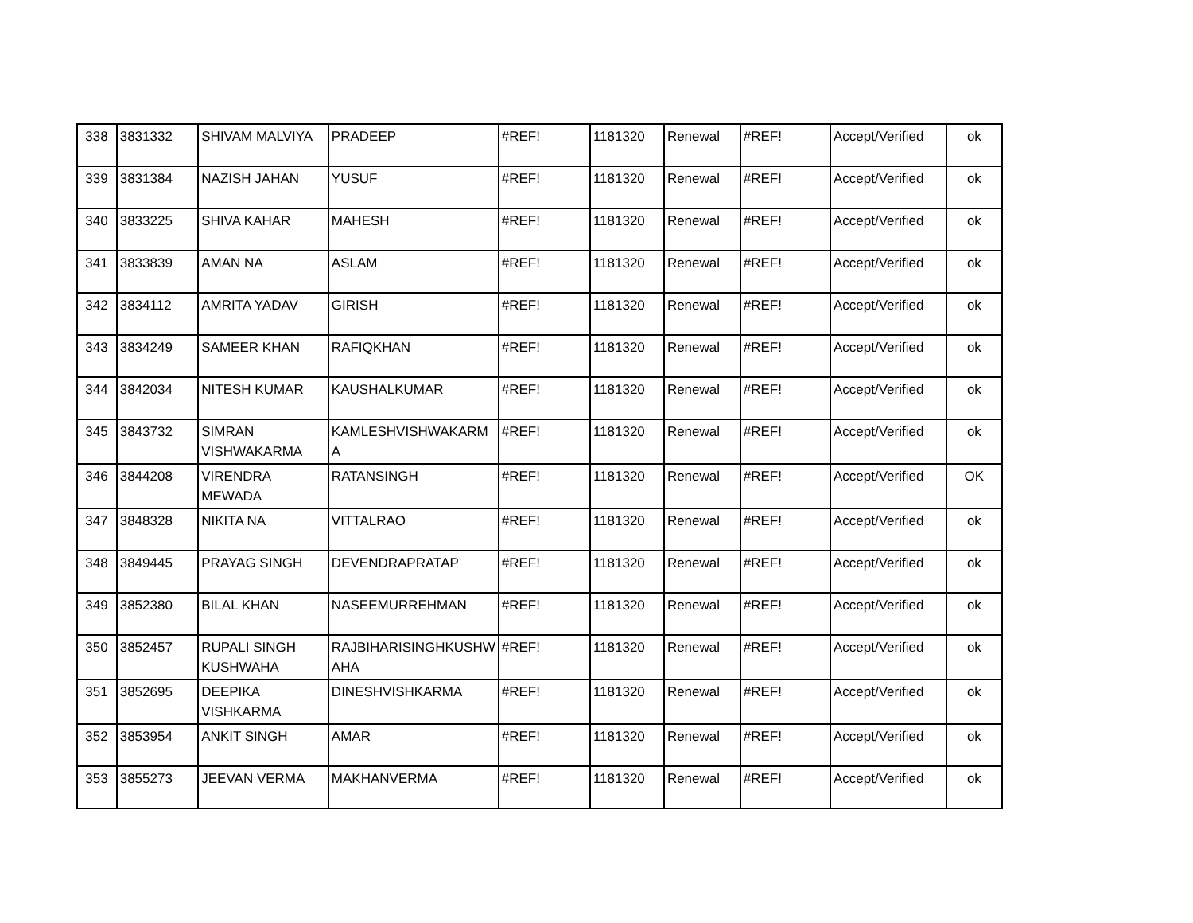| 338 | 3831332 | SHIVAM MALVIYA | PRADEEP | #REF! | 1181320 | Renewal | #REF! | Accept/Verified | ok |
| 339 | 3831384 | NAZISH JAHAN | YUSUF | #REF! | 1181320 | Renewal | #REF! | Accept/Verified | ok |
| 340 | 3833225 | SHIVA KAHAR | MAHESH | #REF! | 1181320 | Renewal | #REF! | Accept/Verified | ok |
| 341 | 3833839 | AMAN NA | ASLAM | #REF! | 1181320 | Renewal | #REF! | Accept/Verified | ok |
| 342 | 3834112 | AMRITA YADAV | GIRISH | #REF! | 1181320 | Renewal | #REF! | Accept/Verified | ok |
| 343 | 3834249 | SAMEER KHAN | RAFIQKHAN | #REF! | 1181320 | Renewal | #REF! | Accept/Verified | ok |
| 344 | 3842034 | NITESH KUMAR | KAUSHALKUMAR | #REF! | 1181320 | Renewal | #REF! | Accept/Verified | ok |
| 345 | 3843732 | SIMRAN VISHWAKARMA | KAMLESHVISHWAKARM A | #REF! | 1181320 | Renewal | #REF! | Accept/Verified | ok |
| 346 | 3844208 | VIRENDRA MEWADA | RATANSINGH | #REF! | 1181320 | Renewal | #REF! | Accept/Verified | OK |
| 347 | 3848328 | NIKITA NA | VITTALRAO | #REF! | 1181320 | Renewal | #REF! | Accept/Verified | ok |
| 348 | 3849445 | PRAYAG SINGH | DEVENDRAPRATAP | #REF! | 1181320 | Renewal | #REF! | Accept/Verified | ok |
| 349 | 3852380 | BILAL KHAN | NASEEMURREHMAN | #REF! | 1181320 | Renewal | #REF! | Accept/Verified | ok |
| 350 | 3852457 | RUPALI SINGH KUSHWAHA | RAJBIHARISINGHKUSHW AHA | #REF! | 1181320 | Renewal | #REF! | Accept/Verified | ok |
| 351 | 3852695 | DEEPIKA VISHKARMA | DINESHVISHKARMA | #REF! | 1181320 | Renewal | #REF! | Accept/Verified | ok |
| 352 | 3853954 | ANKIT SINGH | AMAR | #REF! | 1181320 | Renewal | #REF! | Accept/Verified | ok |
| 353 | 3855273 | JEEVAN VERMA | MAKHANVERMA | #REF! | 1181320 | Renewal | #REF! | Accept/Verified | ok |